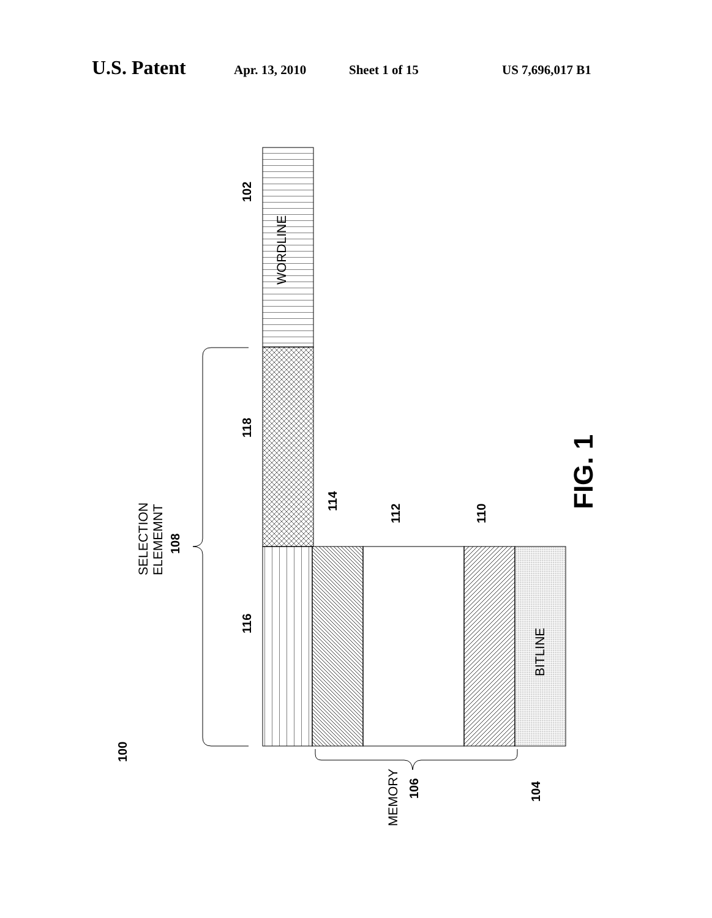U.S. Patent Apr. 13, 2010 Sheet 1 of 15 US 7,696,017 B1
WORDLINE
BITLINE
SELECTION
ELEMEMNT
MEMORY
108
102
118
114
112
110
116
100
106
104
FIG. 1